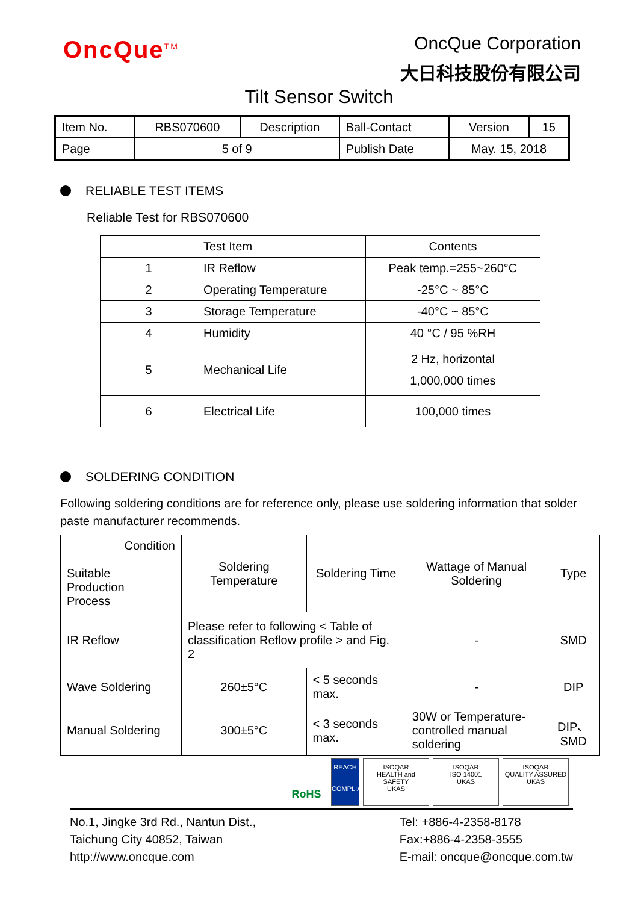OncQue<sup>TM</sup>
OncQue Corporation
大日科技股份有限公司
Tilt Sensor Switch
| Item No. | RBS070600 | Description | Ball-Contact | Version | 15 |
| Page | 5 of 9 | | Publish Date | May. 15, 2018 | |
RELIABLE TEST ITEMS
Reliable Test for RBS070600
| | Test Item | Contents |
| --- | --- | --- |
| 1 | IR Reflow | Peak temp.=255~260°C |
| 2 | Operating Temperature | -25°C ~ 85°C |
| 3 | Storage Temperature | -40°C ~ 85°C |
| 4 | Humidity | 40 °C / 95 %RH |
| 5 | Mechanical Life | 2 Hz, horizontal 1,000,000 times |
| 6 | Electrical Life | 100,000 times |
SOLDERING CONDITION
Following soldering conditions are for reference only, please use soldering information that solder paste manufacturer recommends.
| Condition Suitable Production Process | Soldering Temperature | Soldering Time | Wattage of Manual Soldering | Type |
| --- | --- | --- | --- | --- |
| IR Reflow | Please refer to following < Table of classification Reflow profile > and Fig. 2 | | - | SMD |
| Wave Soldering | 260±5°C | < 5 seconds max. | - | DIP |
| Manual Soldering | 300±5°C | < 3 seconds max. | 30W or Temperature-controlled manual soldering | DIP、SMD |
RoHS
REACH
COMPLIANCE
ISOQAR
HEALTH and SAFETY
UKAS
ISOQAR
ISO 14001
UKAS
ISOQAR
QUALITY ASSURED
UKAS
No.1, Jingke 3rd Rd., Nantun Dist.,
Taichung City 40852, Taiwan
http://www.oncque.com
Tel: +886-4-2358-8178
Fax:+886-4-2358-3555
E-mail: oncque@oncque.com.tw